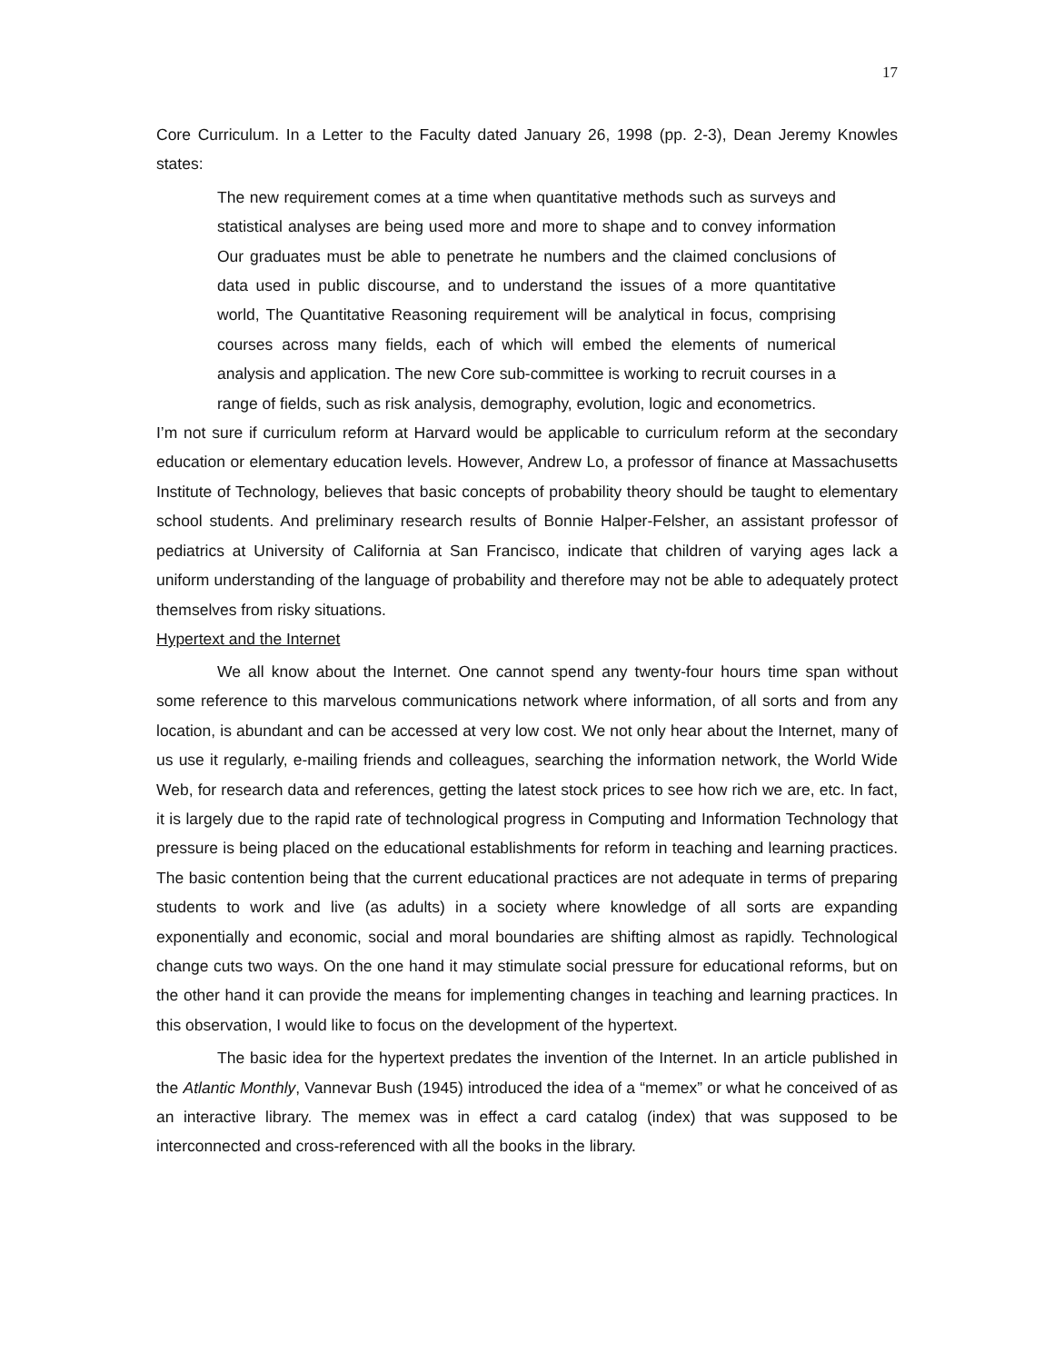17
Core Curriculum. In a Letter to the Faculty dated January 26, 1998 (pp. 2-3), Dean Jeremy Knowles states:
The new requirement comes at a time when quantitative methods such as surveys and statistical analyses are being used more and more to shape and to convey information Our graduates must be able to penetrate he numbers and the claimed conclusions of data used in public discourse, and to understand the issues of a more quantitative world, The Quantitative Reasoning requirement will be analytical in focus, comprising courses across many fields, each of which will embed the elements of numerical analysis and application. The new Core sub-committee is working to recruit courses in a range of fields, such as risk analysis, demography, evolution, logic and econometrics.
I’m not sure if curriculum reform at Harvard would be applicable to curriculum reform at the secondary education or elementary education levels. However, Andrew Lo, a professor of finance at Massachusetts Institute of Technology, believes that basic concepts of probability theory should be taught to elementary school students. And preliminary research results of Bonnie Halper-Felsher, an assistant professor of pediatrics at University of California at San Francisco, indicate that children of varying ages lack a uniform understanding of the language of probability and therefore may not be able to adequately protect themselves from risky situations.
Hypertext and the Internet
We all know about the Internet. One cannot spend any twenty-four hours time span without some reference to this marvelous communications network where information, of all sorts and from any location, is abundant and can be accessed at very low cost. We not only hear about the Internet, many of us use it regularly, e-mailing friends and colleagues, searching the information network, the World Wide Web, for research data and references, getting the latest stock prices to see how rich we are, etc. In fact, it is largely due to the rapid rate of technological progress in Computing and Information Technology that pressure is being placed on the educational establishments for reform in teaching and learning practices. The basic contention being that the current educational practices are not adequate in terms of preparing students to work and live (as adults) in a society where knowledge of all sorts are expanding exponentially and economic, social and moral boundaries are shifting almost as rapidly. Technological change cuts two ways. On the one hand it may stimulate social pressure for educational reforms, but on the other hand it can provide the means for implementing changes in teaching and learning practices. In this observation, I would like to focus on the development of the hypertext.
The basic idea for the hypertext predates the invention of the Internet. In an article published in the Atlantic Monthly, Vannevar Bush (1945) introduced the idea of a “memex” or what he conceived of as an interactive library. The memex was in effect a card catalog (index) that was supposed to be interconnected and cross-referenced with all the books in the library.